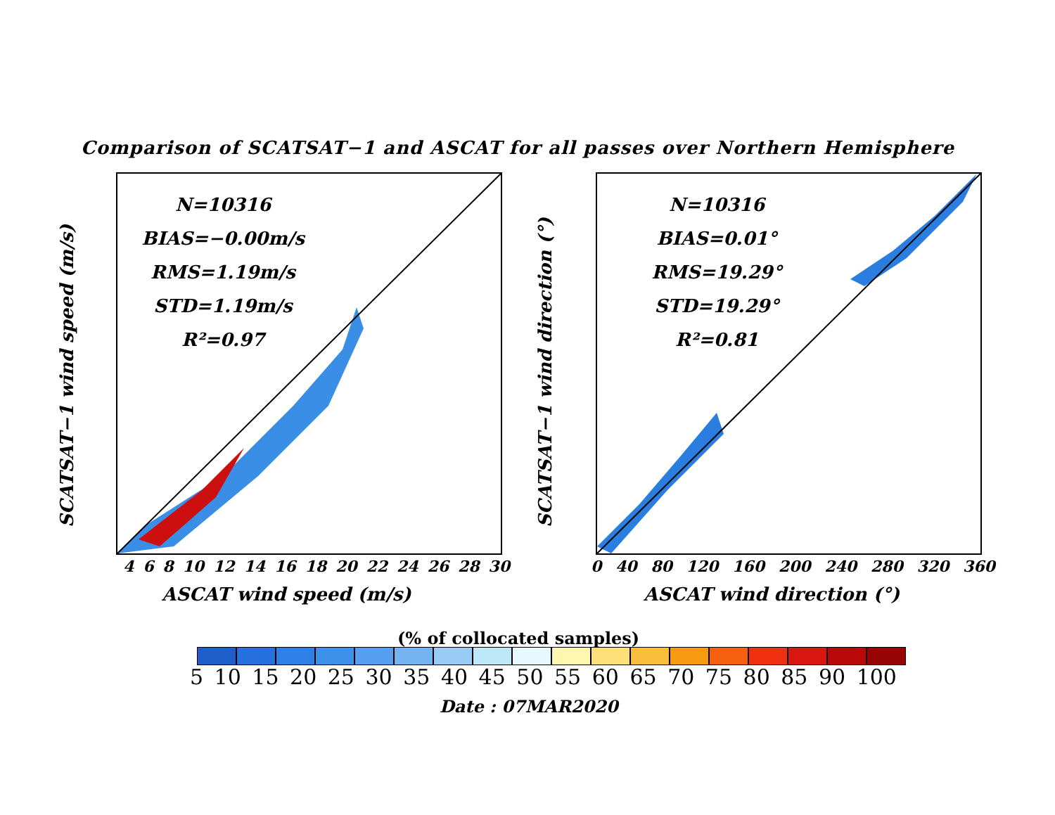Comparison of SCATSAT−1 and ASCAT for all passes over Northern Hemisphere
N=10316
BIAS=−0.00m/s
RMS=1.19m/s
STD=1.19m/s
R²=0.97
SCATSAT−1 wind speed (m/s)
4 6 8 10 12 14 16 18 20 22 24 26 28 30
ASCAT wind speed (m/s)
N=10316
BIAS=0.01°
RMS=19.29°
STD=19.29°
R²=0.81
SCATSAT−1 wind direction (°)
0 40 80 120 160 200 240 280 320 360
ASCAT wind direction (°)
(% of collocated samples)
5 10 15 20 25 30 35 40 45 50 55 60 65 70 75 80 85 90 100
Date : 07MAR2020